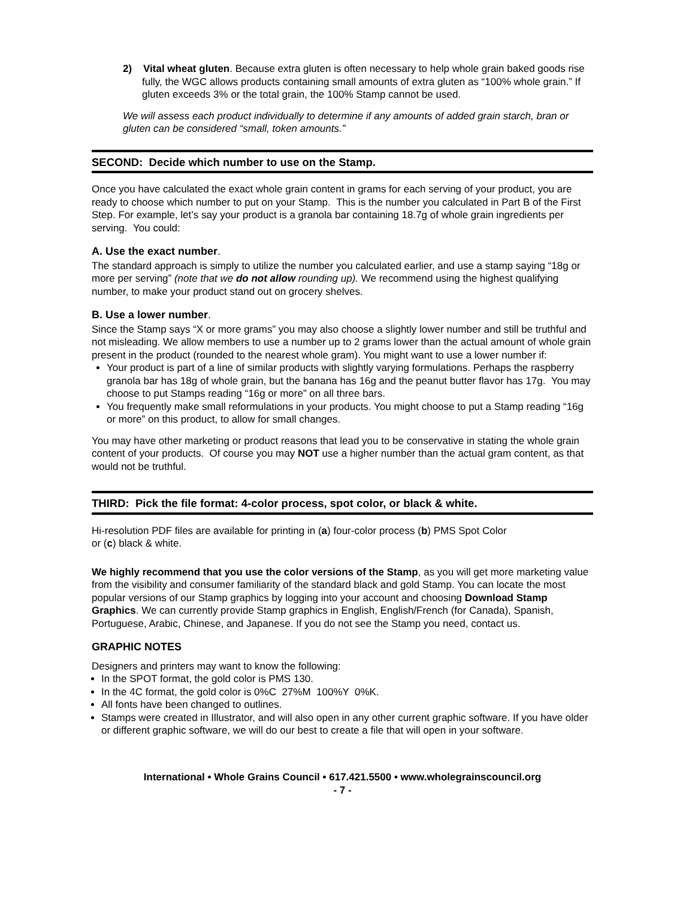2) Vital wheat gluten. Because extra gluten is often necessary to help whole grain baked goods rise fully, the WGC allows products containing small amounts of extra gluten as “100% whole grain.” If gluten exceeds 3% or the total grain, the 100% Stamp cannot be used.
We will assess each product individually to determine if any amounts of added grain starch, bran or gluten can be considered “small, token amounts.”
SECOND: Decide which number to use on the Stamp.
Once you have calculated the exact whole grain content in grams for each serving of your product, you are ready to choose which number to put on your Stamp. This is the number you calculated in Part B of the First Step. For example, let’s say your product is a granola bar containing 18.7g of whole grain ingredients per serving. You could:
A. Use the exact number.
The standard approach is simply to utilize the number you calculated earlier, and use a stamp saying “18g or more per serving” (note that we do not allow rounding up). We recommend using the highest qualifying number, to make your product stand out on grocery shelves.
B. Use a lower number.
Since the Stamp says “X or more grams” you may also choose a slightly lower number and still be truthful and not misleading. We allow members to use a number up to 2 grams lower than the actual amount of whole grain present in the product (rounded to the nearest whole gram). You might want to use a lower number if:
Your product is part of a line of similar products with slightly varying formulations. Perhaps the raspberry granola bar has 18g of whole grain, but the banana has 16g and the peanut butter flavor has 17g. You may choose to put Stamps reading “16g or more” on all three bars.
You frequently make small reformulations in your products. You might choose to put a Stamp reading “16g or more” on this product, to allow for small changes.
You may have other marketing or product reasons that lead you to be conservative in stating the whole grain content of your products. Of course you may NOT use a higher number than the actual gram content, as that would not be truthful.
THIRD: Pick the file format: 4-color process, spot color, or black & white.
Hi-resolution PDF files are available for printing in (a) four-color process (b) PMS Spot Color
or (c) black & white.
We highly recommend that you use the color versions of the Stamp, as you will get more marketing value from the visibility and consumer familiarity of the standard black and gold Stamp. You can locate the most popular versions of our Stamp graphics by logging into your account and choosing Download Stamp Graphics. We can currently provide Stamp graphics in English, English/French (for Canada), Spanish, Portuguese, Arabic, Chinese, and Japanese. If you do not see the Stamp you need, contact us.
GRAPHIC NOTES
Designers and printers may want to know the following:
In the SPOT format, the gold color is PMS 130.
In the 4C format, the gold color is 0%C 27%M 100%Y 0%K.
All fonts have been changed to outlines.
Stamps were created in Illustrator, and will also open in any other current graphic software. If you have older or different graphic software, we will do our best to create a file that will open in your software.
International • Whole Grains Council • 617.421.5500 • www.wholegrainscouncil.org
- 7 -